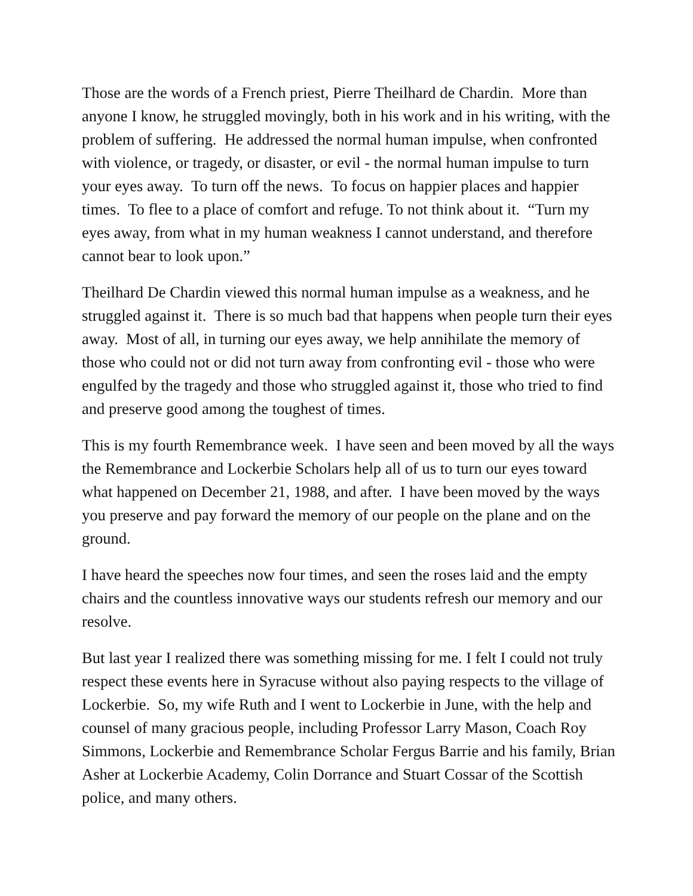Those are the words of a French priest, Pierre Theilhard de Chardin. More than anyone I know, he struggled movingly, both in his work and in his writing, with the problem of suffering. He addressed the normal human impulse, when confronted with violence, or tragedy, or disaster, or evil - the normal human impulse to turn your eyes away. To turn off the news. To focus on happier places and happier times. To flee to a place of comfort and refuge. To not think about it. “Turn my eyes away, from what in my human weakness I cannot understand, and therefore cannot bear to look upon.”
Theilhard De Chardin viewed this normal human impulse as a weakness, and he struggled against it. There is so much bad that happens when people turn their eyes away. Most of all, in turning our eyes away, we help annihilate the memory of those who could not or did not turn away from confronting evil - those who were engulfed by the tragedy and those who struggled against it, those who tried to find and preserve good among the toughest of times.
This is my fourth Remembrance week. I have seen and been moved by all the ways the Remembrance and Lockerbie Scholars help all of us to turn our eyes toward what happened on December 21, 1988, and after. I have been moved by the ways you preserve and pay forward the memory of our people on the plane and on the ground.
I have heard the speeches now four times, and seen the roses laid and the empty chairs and the countless innovative ways our students refresh our memory and our resolve.
But last year I realized there was something missing for me. I felt I could not truly respect these events here in Syracuse without also paying respects to the village of Lockerbie. So, my wife Ruth and I went to Lockerbie in June, with the help and counsel of many gracious people, including Professor Larry Mason, Coach Roy Simmons, Lockerbie and Remembrance Scholar Fergus Barrie and his family, Brian Asher at Lockerbie Academy, Colin Dorrance and Stuart Cossar of the Scottish police, and many others.